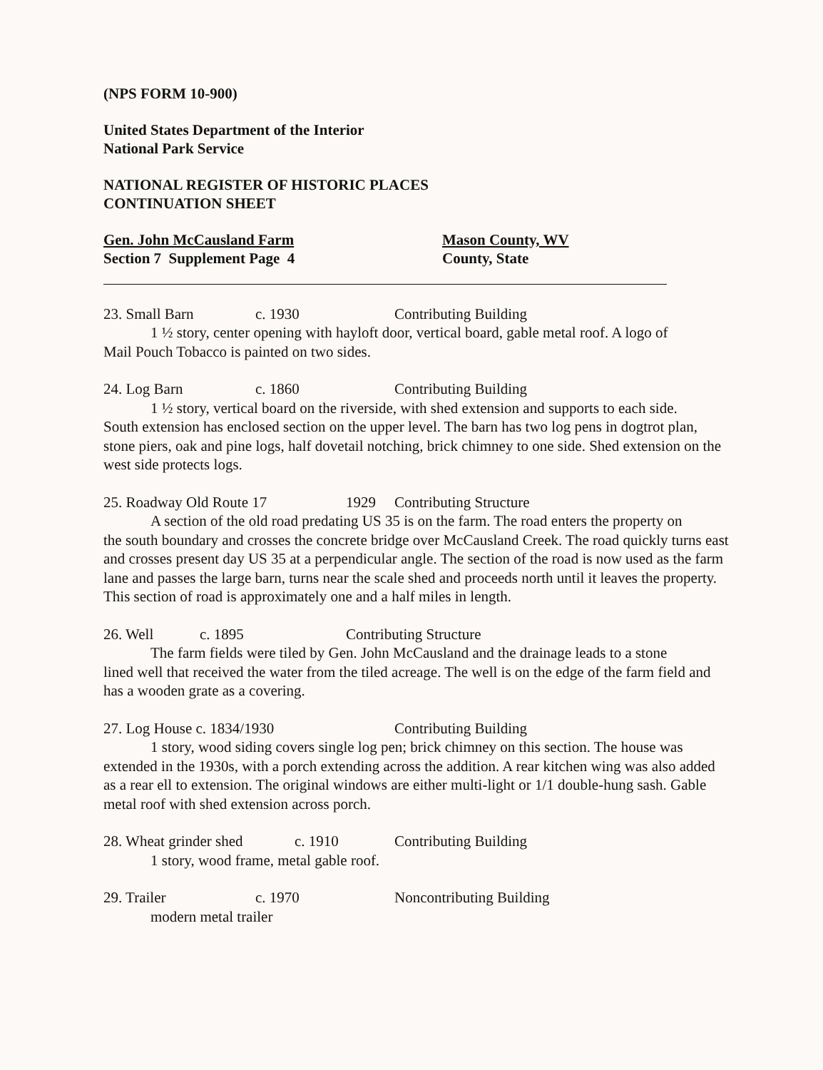(NPS FORM 10-900)
United States Department of the Interior
National Park Service
NATIONAL REGISTER OF HISTORIC PLACES
CONTINUATION SHEET
Gen. John McCausland Farm
Section 7 Supplement Page 4
Mason County, WV
County, State
23. Small Barn c. 1930 Contributing Building
1 ½ story, center opening with hayloft door, vertical board, gable metal roof. A logo of
Mail Pouch Tobacco is painted on two sides.
24. Log Barn c. 1860 Contributing Building
1 ½ story, vertical board on the riverside, with shed extension and supports to each side.
South extension has enclosed section on the upper level. The barn has two log pens in dogtrot plan, stone piers, oak and pine logs, half dovetail notching, brick chimney to one side. Shed extension on the west side protects logs.
25. Roadway Old Route 17 1929 Contributing Structure
A section of the old road predating US 35 is on the farm. The road enters the property on
the south boundary and crosses the concrete bridge over McCausland Creek. The road quickly turns east and crosses present day US 35 at a perpendicular angle. The section of the road is now used as the farm lane and passes the large barn, turns near the scale shed and proceeds north until it leaves the property. This section of road is approximately one and a half miles in length.
26. Well c. 1895 Contributing Structure
The farm fields were tiled by Gen. John McCausland and the drainage leads to a stone
lined well that received the water from the tiled acreage. The well is on the edge of the farm field and has a wooden grate as a covering.
27. Log House c. 1834/1930 Contributing Building
1 story, wood siding covers single log pen; brick chimney on this section. The house was
extended in the 1930s, with a porch extending across the addition. A rear kitchen wing was also added as a rear ell to extension. The original windows are either multi-light or 1/1 double-hung sash. Gable metal roof with shed extension across porch.
28. Wheat grinder shed c. 1910 Contributing Building
1 story, wood frame, metal gable roof.
29. Trailer c. 1970 Noncontributing Building
modern metal trailer